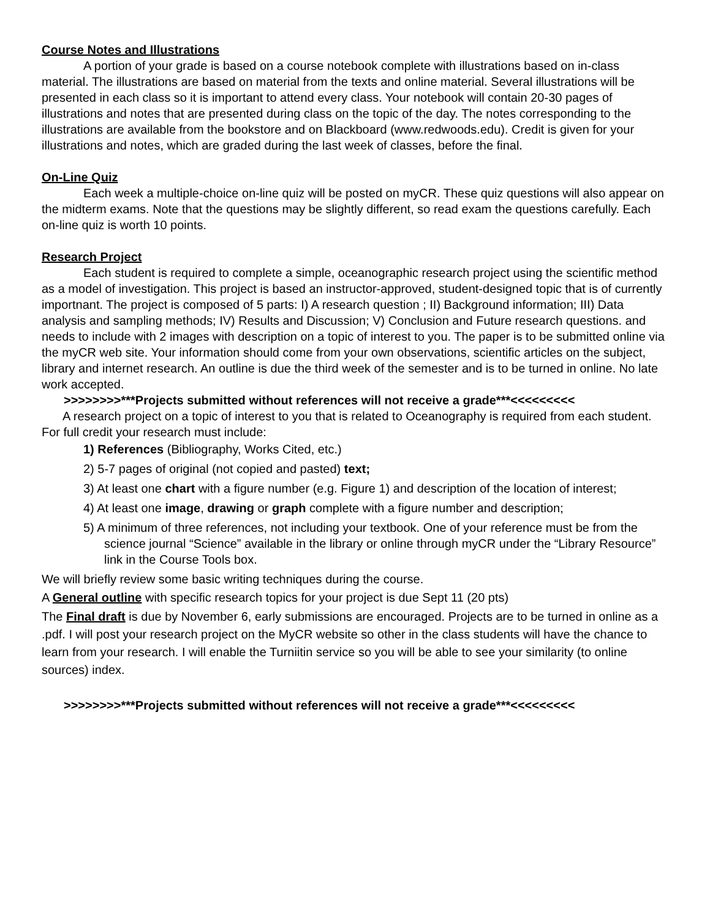Course Notes and Illustrations
A portion of your grade is based on a course notebook complete with illustrations based on in-class material. The illustrations are based on material from the texts and online material. Several illustrations will be presented in each class so it is important to attend every class. Your notebook will contain 20-30 pages of illustrations and notes that are presented during class on the topic of the day. The notes corresponding to the illustrations are available from the bookstore and on Blackboard (www.redwoods.edu). Credit is given for your illustrations and notes, which are graded during the last week of classes, before the final.
On-Line Quiz
Each week a multiple-choice on-line quiz will be posted on myCR. These quiz questions will also appear on the midterm exams. Note that the questions may be slightly different, so read exam the questions carefully. Each on-line quiz is worth 10 points.
Research Project
Each student is required to complete a simple, oceanographic research project using the scientific method as a model of investigation. This project is based an instructor-approved, student-designed topic that is of currently importnant. The project is composed of 5 parts: I) A research question ; II) Background information; III) Data analysis and sampling methods; IV) Results and Discussion; V) Conclusion and Future research questions. and needs to include with 2 images with description on a topic of interest to you. The paper is to be submitted online via the myCR web site. Your information should come from your own observations, scientific articles on the subject, library and internet research. An outline is due the third week of the semester and is to be turned in online. No late work accepted.
>>>>>>>>***Projects submitted without references will not receive a grade***<<<<<<<<<
A research project on a topic of interest to you that is related to Oceanography is required from each student. For full credit your research must include:
1) References (Bibliography, Works Cited, etc.)
2) 5-7 pages of original (not copied and pasted) text;
3) At least one chart with a figure number (e.g. Figure 1) and description of the location of interest;
4) At least one image, drawing or graph complete with a figure number and description;
5) A minimum of three references, not including your textbook. One of your reference must be from the science journal “Science” available in the library or online through myCR under the “Library Resource” link in the Course Tools box.
We will briefly review some basic writing techniques during the course.
A General outline with specific research topics for your project is due Sept 11 (20 pts)
The Final draft is due by November 6, early submissions are encouraged. Projects are to be turned in online as a .pdf. I will post your research project on the MyCR website so other in the class students will have the chance to learn from your research. I will enable the Turniitin service so you will be able to see your similarity (to online sources) index.
>>>>>>>>***Projects submitted without references will not receive a grade***<<<<<<<<<